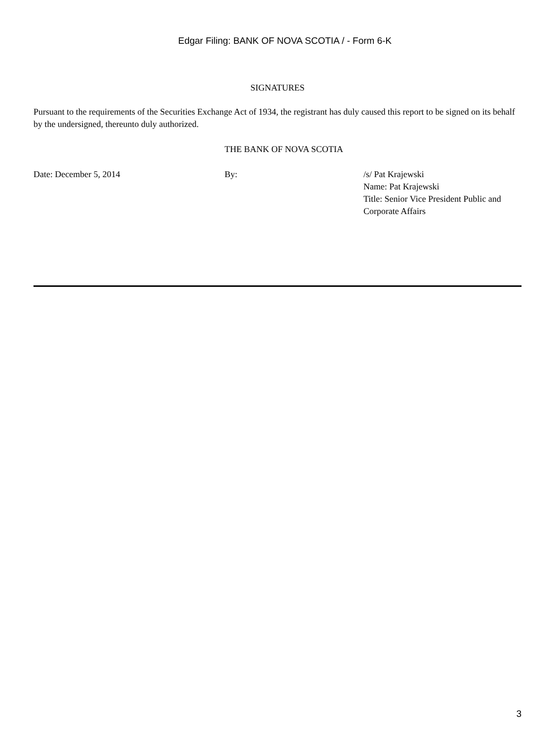Edgar Filing: BANK OF NOVA SCOTIA / - Form 6-K
SIGNATURES
Pursuant to the requirements of the Securities Exchange Act of 1934, the registrant has duly caused this report to be signed on its behalf by the undersigned, thereunto duly authorized.
THE BANK OF NOVA SCOTIA
| Date: December 5, 2014 | By: | /s/ Pat Krajewski Name: Pat Krajewski Title: Senior Vice President Public and Corporate Affairs |
3